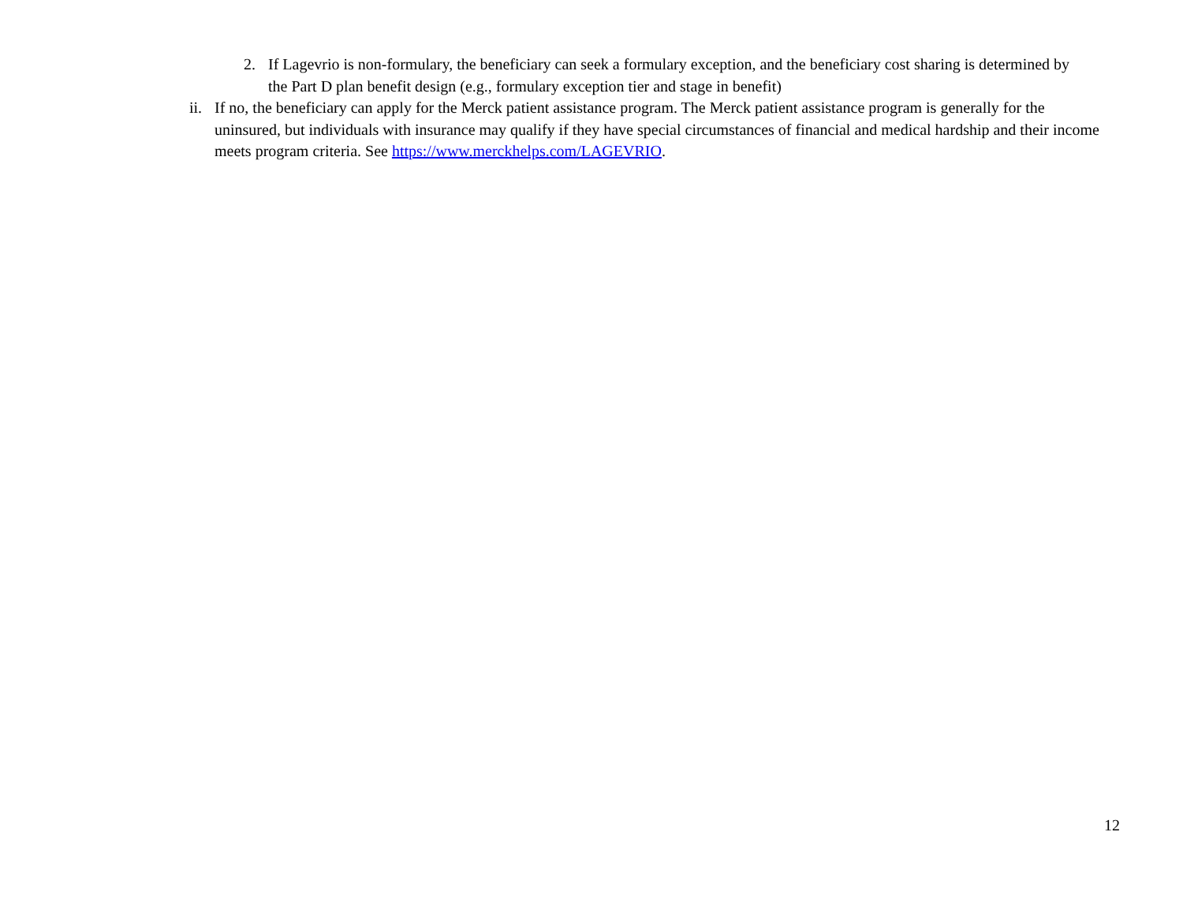2. If Lagevrio is non-formulary, the beneficiary can seek a formulary exception, and the beneficiary cost sharing is determined by the Part D plan benefit design (e.g., formulary exception tier and stage in benefit)
ii. If no, the beneficiary can apply for the Merck patient assistance program. The Merck patient assistance program is generally for the uninsured, but individuals with insurance may qualify if they have special circumstances of financial and medical hardship and their income meets program criteria. See https://www.merckhelps.com/LAGEVRIO.
12